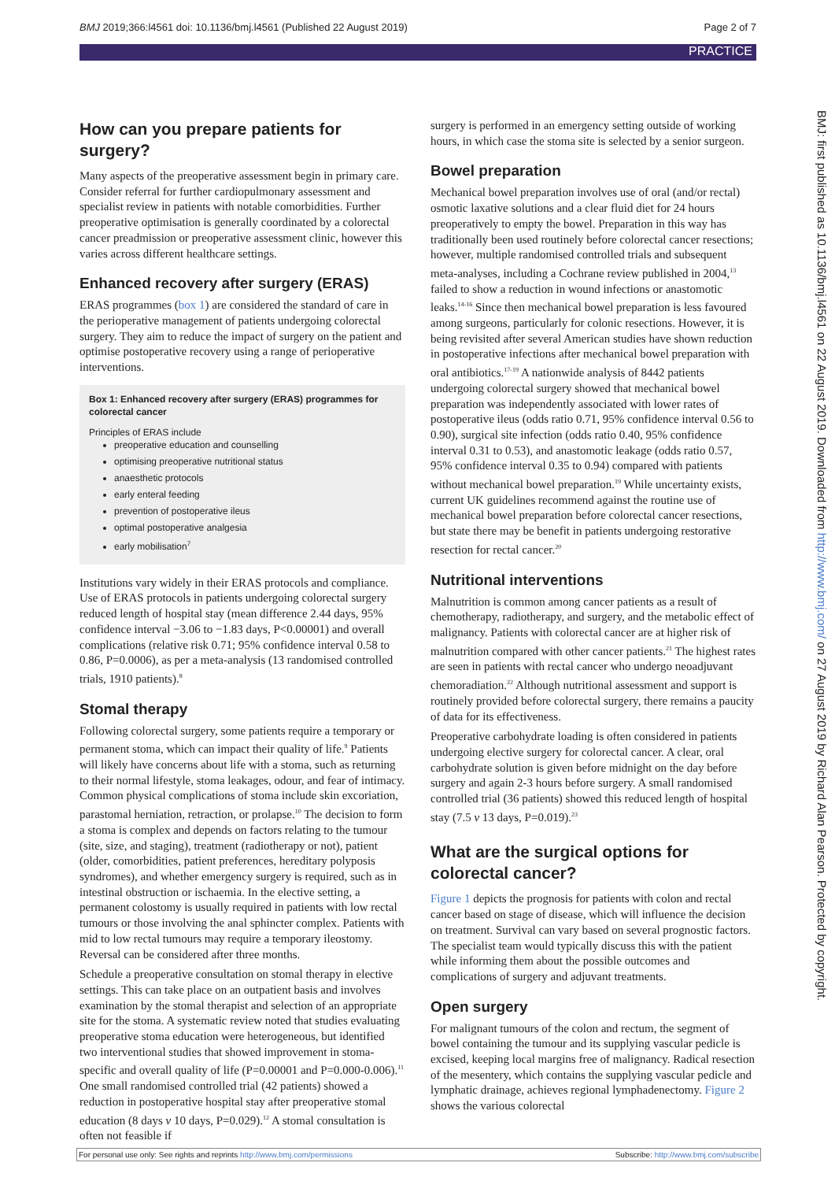BMJ 2019;366:l4561 doi: 10.1136/bmj.l4561 (Published 22 August 2019) Page 2 of 7
PRACTICE
BMJ: first published as 10.1136/bmj.l4561 on 22 August 2019. Downloaded from http://www.bmj.com/ on 27 August 2019 by Richard Alan Pearson. Protected by copyright.
How can you prepare patients for surgery?
Many aspects of the preoperative assessment begin in primary care. Consider referral for further cardiopulmonary assessment and specialist review in patients with notable comorbidities. Further preoperative optimisation is generally coordinated by a colorectal cancer preadmission or preoperative assessment clinic, however this varies across different healthcare settings.
Enhanced recovery after surgery (ERAS)
ERAS programmes (box 1) are considered the standard of care in the perioperative management of patients undergoing colorectal surgery. They aim to reduce the impact of surgery on the patient and optimise postoperative recovery using a range of perioperative interventions.
Box 1: Enhanced recovery after surgery (ERAS) programmes for colorectal cancer
Principles of ERAS include
preoperative education and counselling
optimising preoperative nutritional status
anaesthetic protocols
early enteral feeding
prevention of postoperative ileus
optimal postoperative analgesia
early mobilisation<sup>7</sup>
Institutions vary widely in their ERAS protocols and compliance. Use of ERAS protocols in patients undergoing colorectal surgery reduced length of hospital stay (mean difference 2.44 days, 95% confidence interval −3.06 to −1.83 days, P<0.00001) and overall complications (relative risk 0.71; 95% confidence interval 0.58 to 0.86, P=0.0006), as per a meta-analysis (13 randomised controlled trials, 1910 patients).<sup>8</sup>
Stomal therapy
Following colorectal surgery, some patients require a temporary or permanent stoma, which can impact their quality of life.<sup>9</sup> Patients will likely have concerns about life with a stoma, such as returning to their normal lifestyle, stoma leakages, odour, and fear of intimacy. Common physical complications of stoma include skin excoriation, parastomal herniation, retraction, or prolapse.<sup>10</sup> The decision to form a stoma is complex and depends on factors relating to the tumour (site, size, and staging), treatment (radiotherapy or not), patient (older, comorbidities, patient preferences, hereditary polyposis syndromes), and whether emergency surgery is required, such as in intestinal obstruction or ischaemia. In the elective setting, a permanent colostomy is usually required in patients with low rectal tumours or those involving the anal sphincter complex. Patients with mid to low rectal tumours may require a temporary ileostomy. Reversal can be considered after three months.
Schedule a preoperative consultation on stomal therapy in elective settings. This can take place on an outpatient basis and involves examination by the stomal therapist and selection of an appropriate site for the stoma. A systematic review noted that studies evaluating preoperative stoma education were heterogeneous, but identified two interventional studies that showed improvement in stoma-specific and overall quality of life (P=0.00001 and P=0.000-0.006).<sup>11</sup> One small randomised controlled trial (42 patients) showed a reduction in postoperative hospital stay after preoperative stomal education (8 days v 10 days, P=0.029).<sup>12</sup> A stomal consultation is often not feasible if
surgery is performed in an emergency setting outside of working hours, in which case the stoma site is selected by a senior surgeon.
Bowel preparation
Mechanical bowel preparation involves use of oral (and/or rectal) osmotic laxative solutions and a clear fluid diet for 24 hours preoperatively to empty the bowel. Preparation in this way has traditionally been used routinely before colorectal cancer resections; however, multiple randomised controlled trials and subsequent meta-analyses, including a Cochrane review published in 2004,<sup>13</sup> failed to show a reduction in wound infections or anastomotic leaks.<sup>14-16</sup> Since then mechanical bowel preparation is less favoured among surgeons, particularly for colonic resections. However, it is being revisited after several American studies have shown reduction in postoperative infections after mechanical bowel preparation with oral antibiotics.<sup>17-19</sup> A nationwide analysis of 8442 patients undergoing colorectal surgery showed that mechanical bowel preparation was independently associated with lower rates of postoperative ileus (odds ratio 0.71, 95% confidence interval 0.56 to 0.90), surgical site infection (odds ratio 0.40, 95% confidence interval 0.31 to 0.53), and anastomotic leakage (odds ratio 0.57, 95% confidence interval 0.35 to 0.94) compared with patients without mechanical bowel preparation.<sup>19</sup> While uncertainty exists, current UK guidelines recommend against the routine use of mechanical bowel preparation before colorectal cancer resections, but state there may be benefit in patients undergoing restorative resection for rectal cancer.<sup>20</sup>
Nutritional interventions
Malnutrition is common among cancer patients as a result of chemotherapy, radiotherapy, and surgery, and the metabolic effect of malignancy. Patients with colorectal cancer are at higher risk of malnutrition compared with other cancer patients.<sup>21</sup> The highest rates are seen in patients with rectal cancer who undergo neoadjuvant chemoradiation.<sup>22</sup> Although nutritional assessment and support is routinely provided before colorectal surgery, there remains a paucity of data for its effectiveness.
Preoperative carbohydrate loading is often considered in patients undergoing elective surgery for colorectal cancer. A clear, oral carbohydrate solution is given before midnight on the day before surgery and again 2-3 hours before surgery. A small randomised controlled trial (36 patients) showed this reduced length of hospital stay (7.5 v 13 days, P=0.019).<sup>23</sup>
What are the surgical options for colorectal cancer?
Figure 1 depicts the prognosis for patients with colon and rectal cancer based on stage of disease, which will influence the decision on treatment. Survival can vary based on several prognostic factors. The specialist team would typically discuss this with the patient while informing them about the possible outcomes and complications of surgery and adjuvant treatments.
Open surgery
For malignant tumours of the colon and rectum, the segment of bowel containing the tumour and its supplying vascular pedicle is excised, keeping local margins free of malignancy. Radical resection of the mesentery, which contains the supplying vascular pedicle and lymphatic drainage, achieves regional lymphadenectomy. Figure 2 shows the various colorectal
For personal use only: See rights and reprints http://www.bmj.com/permissions Subscribe: http://www.bmj.com/subscribe